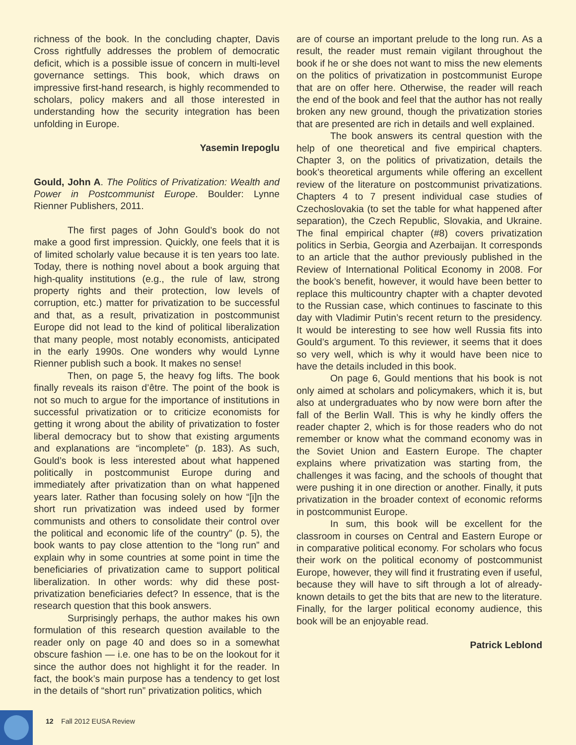richness of the book. In the concluding chapter, Davis Cross rightfully addresses the problem of democratic deficit, which is a possible issue of concern in multi-level governance settings. This book, which draws on impressive first-hand research, is highly recommended to scholars, policy makers and all those interested in understanding how the security integration has been unfolding in Europe.
Yasemin Irepoglu
Gould, John A. The Politics of Privatization: Wealth and Power in Postcommunist Europe. Boulder: Lynne Rienner Publishers, 2011.
The first pages of John Gould’s book do not make a good first impression. Quickly, one feels that it is of limited scholarly value because it is ten years too late. Today, there is nothing novel about a book arguing that high-quality institutions (e.g., the rule of law, strong property rights and their protection, low levels of corruption, etc.) matter for privatization to be successful and that, as a result, privatization in postcommunist Europe did not lead to the kind of political liberalization that many people, most notably economists, anticipated in the early 1990s. One wonders why would Lynne Rienner publish such a book. It makes no sense!
Then, on page 5, the heavy fog lifts. The book finally reveals its raison d’être. The point of the book is not so much to argue for the importance of institutions in successful privatization or to criticize economists for getting it wrong about the ability of privatization to foster liberal democracy but to show that existing arguments and explanations are “incomplete” (p. 183). As such, Gould’s book is less interested about what happened politically in postcommunist Europe during and immediately after privatization than on what happened years later. Rather than focusing solely on how “[i]n the short run privatization was indeed used by former communists and others to consolidate their control over the political and economic life of the country” (p. 5), the book wants to pay close attention to the “long run” and explain why in some countries at some point in time the beneficiaries of privatization came to support political liberalization. In other words: why did these post-privatization beneficiaries defect? In essence, that is the research question that this book answers.
Surprisingly perhaps, the author makes his own formulation of this research question available to the reader only on page 40 and does so in a somewhat obscure fashion — i.e. one has to be on the lookout for it since the author does not highlight it for the reader. In fact, the book’s main purpose has a tendency to get lost in the details of “short run” privatization politics, which
are of course an important prelude to the long run. As a result, the reader must remain vigilant throughout the book if he or she does not want to miss the new elements on the politics of privatization in postcommunist Europe that are on offer here. Otherwise, the reader will reach the end of the book and feel that the author has not really broken any new ground, though the privatization stories that are presented are rich in details and well explained.
The book answers its central question with the help of one theoretical and five empirical chapters. Chapter 3, on the politics of privatization, details the book’s theoretical arguments while offering an excellent review of the literature on postcommunist privatizations. Chapters 4 to 7 present individual case studies of Czechoslovakia (to set the table for what happened after separation), the Czech Republic, Slovakia, and Ukraine. The final empirical chapter (#8) covers privatization politics in Serbia, Georgia and Azerbaijan. It corresponds to an article that the author previously published in the Review of International Political Economy in 2008. For the book’s benefit, however, it would have been better to replace this multicountry chapter with a chapter devoted to the Russian case, which continues to fascinate to this day with Vladimir Putin’s recent return to the presidency. It would be interesting to see how well Russia fits into Gould’s argument. To this reviewer, it seems that it does so very well, which is why it would have been nice to have the details included in this book.
On page 6, Gould mentions that his book is not only aimed at scholars and policymakers, which it is, but also at undergraduates who by now were born after the fall of the Berlin Wall. This is why he kindly offers the reader chapter 2, which is for those readers who do not remember or know what the command economy was in the Soviet Union and Eastern Europe. The chapter explains where privatization was starting from, the challenges it was facing, and the schools of thought that were pushing it in one direction or another. Finally, it puts privatization in the broader context of economic reforms in postcommunist Europe.
In sum, this book will be excellent for the classroom in courses on Central and Eastern Europe or in comparative political economy. For scholars who focus their work on the political economy of postcommunist Europe, however, they will find it frustrating even if useful, because they will have to sift through a lot of already-known details to get the bits that are new to the literature. Finally, for the larger political economy audience, this book will be an enjoyable read.
Patrick Leblond
12 Fall 2012 EUSA Review